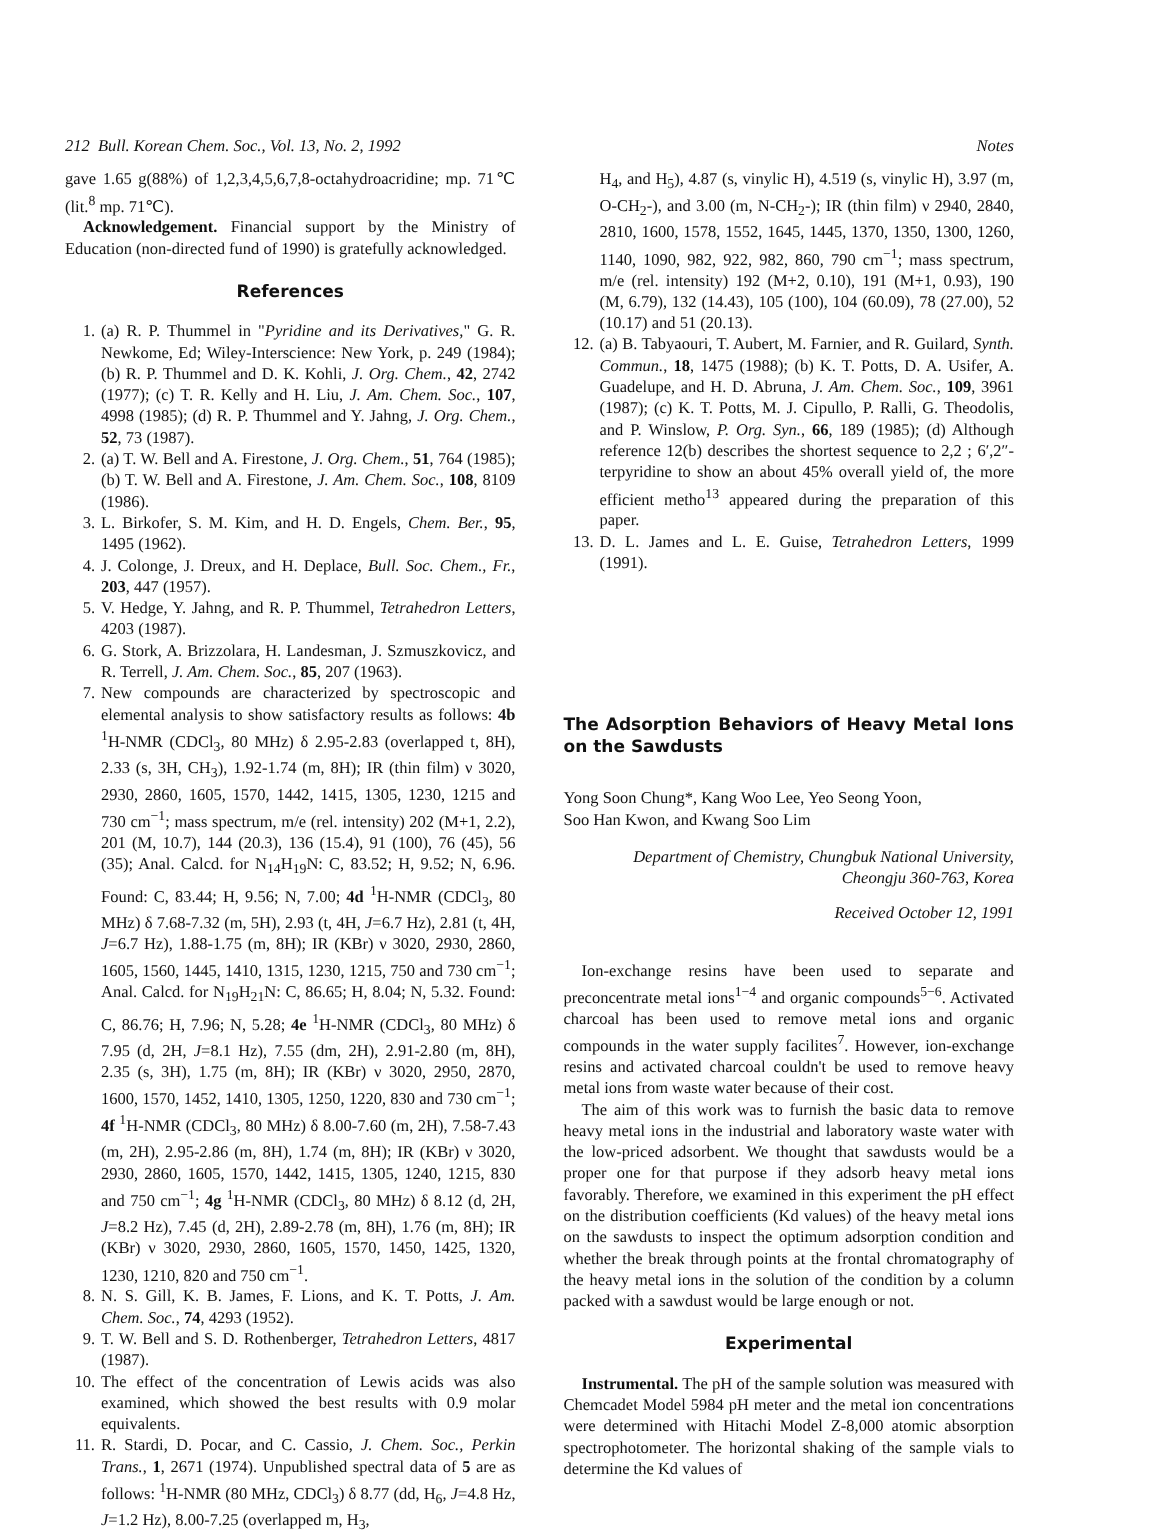212 Bull. Korean Chem. Soc., Vol. 13, No. 2, 1992 Notes
gave 1.65 g(88%) of 1,2,3,4,5,6,7,8-octahydroacridine; mp. 71℃ (lit.<sup>8</sup> mp. 71℃).
Acknowledgement. Financial support by the Ministry of Education (non-directed fund of 1990) is gratefully acknowledged.
References
1. (a) R. P. Thummel in "Pyridine and its Derivatives," G. R. Newkome, Ed; Wiley-Interscience: New York, p. 249 (1984); (b) R. P. Thummel and D. K. Kohli, J. Org. Chem., 42, 2742 (1977); (c) T. R. Kelly and H. Liu, J. Am. Chem. Soc., 107, 4998 (1985); (d) R. P. Thummel and Y. Jahng, J. Org. Chem., 52, 73 (1987).
2. (a) T. W. Bell and A. Firestone, J. Org. Chem., 51, 764 (1985); (b) T. W. Bell and A. Firestone, J. Am. Chem. Soc., 108, 8109 (1986).
3. L. Birkofer, S. M. Kim, and H. D. Engels, Chem. Ber., 95, 1495 (1962).
4. J. Colonge, J. Dreux, and H. Deplace, Bull. Soc. Chem., Fr., 203, 447 (1957).
5. V. Hedge, Y. Jahng, and R. P. Thummel, Tetrahedron Letters, 4203 (1987).
6. G. Stork, A. Brizzolara, H. Landesman, J. Szmuszkovicz, and R. Terrell, J. Am. Chem. Soc., 85, 207 (1963).
7. New compounds are characterized by spectroscopic and elemental analysis to show satisfactory results as follows: 4b <sup>1</sup>H-NMR (CDCl<sub>3</sub>, 80 MHz) δ 2.95-2.83 (overlapped t, 8H), 2.33 (s, 3H, CH<sub>3</sub>), 1.92-1.74 (m, 8H); IR (thin film) ν 3020, 2930, 2860, 1605, 1570, 1442, 1415, 1305, 1230, 1215 and 730 cm<sup>−1</sup>; mass spectrum, m/e (rel. intensity) 202 (M+1, 2.2), 201 (M, 10.7), 144 (20.3), 136 (15.4), 91 (100), 76 (45), 56 (35); Anal. Calcd. for N<sub>14</sub>H<sub>19</sub>N: C, 83.52; H, 9.52; N, 6.96. Found: C, 83.44; H, 9.56; N, 7.00; 4d <sup>1</sup>H-NMR (CDCl<sub>3</sub>, 80 MHz) δ 7.68-7.32 (m, 5H), 2.93 (t, 4H, J=6.7 Hz), 2.81 (t, 4H, J=6.7 Hz), 1.88-1.75 (m, 8H); IR (KBr) ν 3020, 2930, 2860, 1605, 1560, 1445, 1410, 1315, 1230, 1215, 750 and 730 cm<sup>−1</sup>; Anal. Calcd. for N<sub>19</sub>H<sub>21</sub>N: C, 86.65; H, 8.04; N, 5.32. Found: C, 86.76; H, 7.96; N, 5.28; 4e <sup>1</sup>H-NMR (CDCl<sub>3</sub>, 80 MHz) δ 7.95 (d, 2H, J=8.1 Hz), 7.55 (dm, 2H), 2.91-2.80 (m, 8H), 2.35 (s, 3H), 1.75 (m, 8H); IR (KBr) ν 3020, 2950, 2870, 1600, 1570, 1452, 1410, 1305, 1250, 1220, 830 and 730 cm<sup>−1</sup>; 4f <sup>1</sup>H-NMR (CDCl<sub>3</sub>, 80 MHz) δ 8.00-7.60 (m, 2H), 7.58-7.43 (m, 2H), 2.95-2.86 (m, 8H), 1.74 (m, 8H); IR (KBr) ν 3020, 2930, 2860, 1605, 1570, 1442, 1415, 1305, 1240, 1215, 830 and 750 cm<sup>−1</sup>; 4g <sup>1</sup>H-NMR (CDCl<sub>3</sub>, 80 MHz) δ 8.12 (d, 2H, J=8.2 Hz), 7.45 (d, 2H), 2.89-2.78 (m, 8H), 1.76 (m, 8H); IR (KBr) ν 3020, 2930, 2860, 1605, 1570, 1450, 1425, 1320, 1230, 1210, 820 and 750 cm<sup>−1</sup>.
8. N. S. Gill, K. B. James, F. Lions, and K. T. Potts, J. Am. Chem. Soc., 74, 4293 (1952).
9. T. W. Bell and S. D. Rothenberger, Tetrahedron Letters, 4817 (1987).
10. The effect of the concentration of Lewis acids was also examined, which showed the best results with 0.9 molar equivalents.
11. R. Stardi, D. Pocar, and C. Cassio, J. Chem. Soc., Perkin Trans., 1, 2671 (1974). Unpublished spectral data of 5 are as follows: <sup>1</sup>H-NMR (80 MHz, CDCl<sub>3</sub>) δ 8.77 (dd, H<sub>6</sub>, J=4.8 Hz, J=1.2 Hz), 8.00-7.25 (overlapped m, H<sub>3</sub>,
H<sub>4</sub>, and H<sub>5</sub>), 4.87 (s, vinylic H), 4.519 (s, vinylic H), 3.97 (m, O-CH<sub>2</sub>-), and 3.00 (m, N-CH<sub>2</sub>-); IR (thin film) ν 2940, 2840, 2810, 1600, 1578, 1552, 1645, 1445, 1370, 1350, 1300, 1260, 1140, 1090, 982, 922, 982, 860, 790 cm<sup>−1</sup>; mass spectrum, m/e (rel. intensity) 192 (M+2, 0.10), 191 (M+1, 0.93), 190 (M, 6.79), 132 (14.43), 105 (100), 104 (60.09), 78 (27.00), 52 (10.17) and 51 (20.13).
12. (a) B. Tabyaouri, T. Aubert, M. Farnier, and R. Guilard, Synth. Commun., 18, 1475 (1988); (b) K. T. Potts, D. A. Usifer, A. Guadelupe, and H. D. Abruna, J. Am. Chem. Soc., 109, 3961 (1987); (c) K. T. Potts, M. J. Cipullo, P. Ralli, G. Theodolis, and P. Winslow, P. Org. Syn., 66, 189 (1985); (d) Although reference 12(b) describes the shortest sequence to 2,2 ; 6′,2″-terpyridine to show an about 45% overall yield of, the more efficient metho<sup>13</sup> appeared during the preparation of this paper.
13. D. L. James and L. E. Guise, Tetrahedron Letters, 1999 (1991).
The Adsorption Behaviors of Heavy Metal Ions on the Sawdusts
Yong Soon Chung*, Kang Woo Lee, Yeo Seong Yoon,
Soo Han Kwon, and Kwang Soo Lim
Department of Chemistry, Chungbuk National University,
Cheongju 360-763, Korea
Received October 12, 1991
Ion-exchange resins have been used to separate and preconcentrate metal ions<sup>1−4</sup> and organic compounds<sup>5−6</sup>. Activated charcoal has been used to remove metal ions and organic compounds in the water supply facilites<sup>7</sup>. However, ion-exchange resins and activated charcoal couldn't be used to remove heavy metal ions from waste water because of their cost.
The aim of this work was to furnish the basic data to remove heavy metal ions in the industrial and laboratory waste water with the low-priced adsorbent. We thought that sawdusts would be a proper one for that purpose if they adsorb heavy metal ions favorably. Therefore, we examined in this experiment the pH effect on the distribution coefficients (Kd values) of the heavy metal ions on the sawdusts to inspect the optimum adsorption condition and whether the break through points at the frontal chromatography of the heavy metal ions in the solution of the condition by a column packed with a sawdust would be large enough or not.
Experimental
Instrumental. The pH of the sample solution was measured with Chemcadet Model 5984 pH meter and the metal ion concentrations were determined with Hitachi Model Z-8,000 atomic absorption spectrophotometer. The horizontal shaking of the sample vials to determine the Kd values of